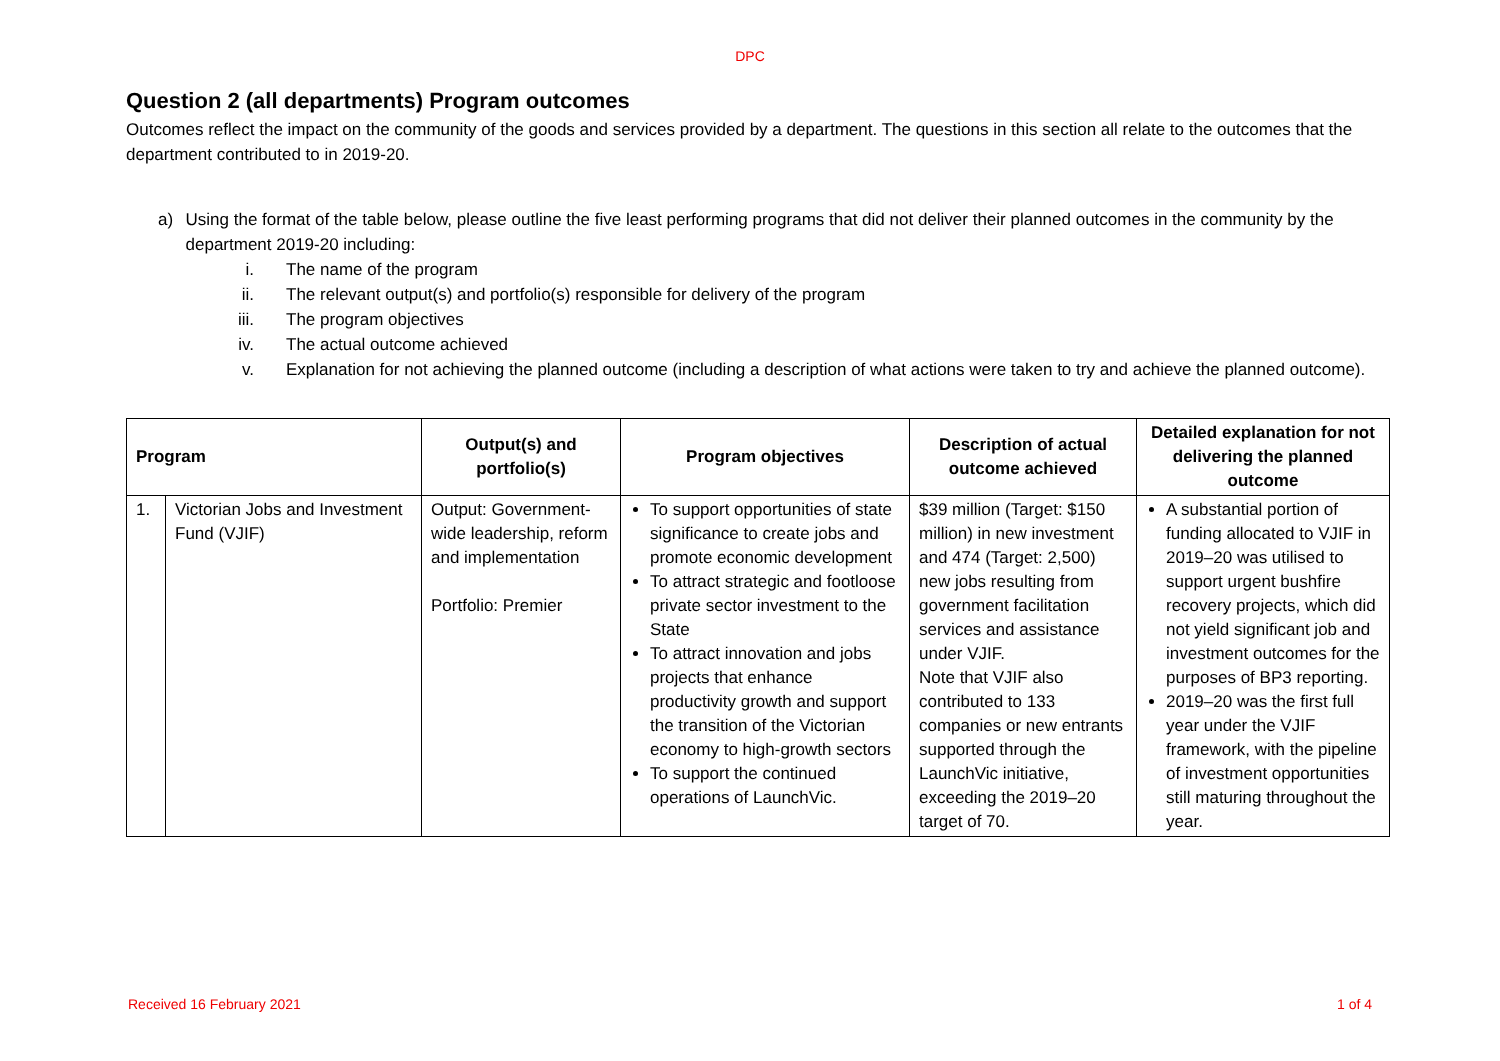DPC
Question 2 (all departments) Program outcomes
Outcomes reflect the impact on the community of the goods and services provided by a department. The questions in this section all relate to the outcomes that the department contributed to in 2019-20.
a) Using the format of the table below, please outline the five least performing programs that did not deliver their planned outcomes in the community by the department 2019-20 including:
i. The name of the program
ii. The relevant output(s) and portfolio(s) responsible for delivery of the program
iii. The program objectives
iv. The actual outcome achieved
v. Explanation for not achieving the planned outcome (including a description of what actions were taken to try and achieve the planned outcome).
| Program | | Output(s) and portfolio(s) | Program objectives | Description of actual outcome achieved | Detailed explanation for not delivering the planned outcome |
| --- | --- | --- | --- | --- | --- |
| 1. | Victorian Jobs and Investment Fund (VJIF) | Output: Government-wide leadership, reform and implementation Portfolio: Premier | To support opportunities of state significance to create jobs and promote economic development To attract strategic and footloose private sector investment to the State To attract innovation and jobs projects that enhance productivity growth and support the transition of the Victorian economy to high-growth sectors To support the continued operations of LaunchVic. | $39 million (Target: $150 million) in new investment and 474 (Target: 2,500) new jobs resulting from government facilitation services and assistance under VJIF. Note that VJIF also contributed to 133 companies or new entrants supported through the LaunchVic initiative, exceeding the 2019–20 target of 70. | A substantial portion of funding allocated to VJIF in 2019–20 was utilised to support urgent bushfire recovery projects, which did not yield significant job and investment outcomes for the purposes of BP3 reporting. 2019–20 was the first full year under the VJIF framework, with the pipeline of investment opportunities still maturing throughout the year. |
Received 16 February 2021 1 of 4